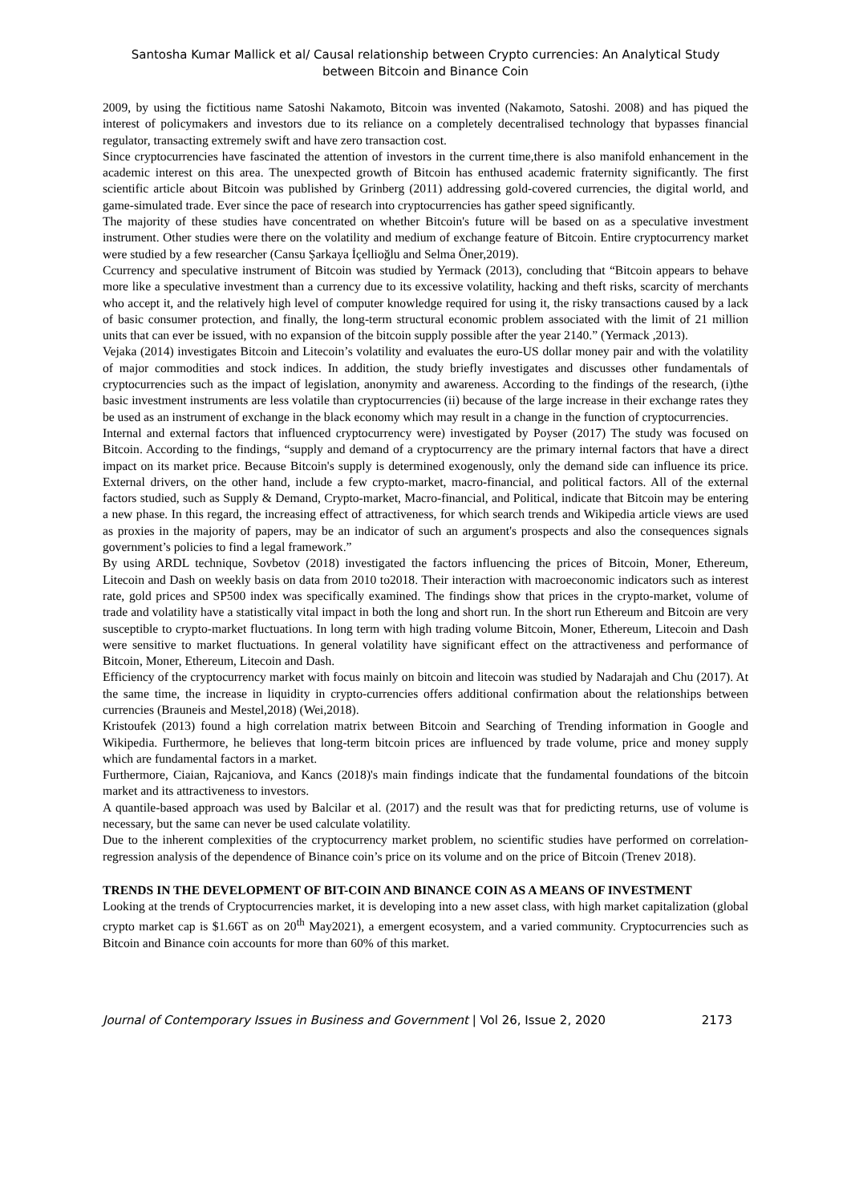Santosha Kumar Mallick et al/ Causal relationship between Crypto currencies: An Analytical Study
between Bitcoin and Binance Coin
2009, by using the fictitious name Satoshi Nakamoto, Bitcoin was invented (Nakamoto, Satoshi. 2008) and has piqued the interest of policymakers and investors due to its reliance on a completely decentralised technology that bypasses financial regulator, transacting extremely swift and have zero transaction cost.
Since cryptocurrencies have fascinated the attention of investors in the current time,there is also manifold enhancement in the academic interest on this area. The unexpected growth of Bitcoin has enthused academic fraternity significantly. The first scientific article about Bitcoin was published by Grinberg (2011) addressing gold-covered currencies, the digital world, and game-simulated trade. Ever since the pace of research into cryptocurrencies has gather speed significantly.
The majority of these studies have concentrated on whether Bitcoin's future will be based on as a speculative investment instrument. Other studies were there on the volatility and medium of exchange feature of Bitcoin. Entire cryptocurrency market were studied by a few researcher (Cansu Şarkaya İçellioğlu and Selma Öner,2019).
Ccurrency and speculative instrument of Bitcoin was studied by Yermack (2013), concluding that “Bitcoin appears to behave more like a speculative investment than a currency due to its excessive volatility, hacking and theft risks, scarcity of merchants who accept it, and the relatively high level of computer knowledge required for using it, the risky transactions caused by a lack of basic consumer protection, and finally, the long-term structural economic problem associated with the limit of 21 million units that can ever be issued, with no expansion of the bitcoin supply possible after the year 2140.” (Yermack ,2013).
Vejaka (2014) investigates Bitcoin and Litecoin’s volatility and evaluates the euro-US dollar money pair and with the volatility of major commodities and stock indices. In addition, the study briefly investigates and discusses other fundamentals of cryptocurrencies such as the impact of legislation, anonymity and awareness. According to the findings of the research, (i)the basic investment instruments are less volatile than cryptocurrencies (ii) because of the large increase in their exchange rates they be used as an instrument of exchange in the black economy which may result in a change in the function of cryptocurrencies.
Internal and external factors that influenced cryptocurrency were) investigated by Poyser (2017) The study was focused on Bitcoin. According to the findings, “supply and demand of a cryptocurrency are the primary internal factors that have a direct impact on its market price. Because Bitcoin's supply is determined exogenously, only the demand side can influence its price. External drivers, on the other hand, include a few crypto-market, macro-financial, and political factors. All of the external factors studied, such as Supply & Demand, Crypto-market, Macro-financial, and Political, indicate that Bitcoin may be entering a new phase. In this regard, the increasing effect of attractiveness, for which search trends and Wikipedia article views are used as proxies in the majority of papers, may be an indicator of such an argument's prospects and also the consequences signals government’s policies to find a legal framework.”
By using ARDL technique, Sovbetov (2018) investigated the factors influencing the prices of Bitcoin, Moner, Ethereum, Litecoin and Dash on weekly basis on data from 2010 to2018. Their interaction with macroeconomic indicators such as interest rate, gold prices and SP500 index was specifically examined. The findings show that prices in the crypto-market, volume of trade and volatility have a statistically vital impact in both the long and short run. In the short run Ethereum and Bitcoin are very susceptible to crypto-market fluctuations. In long term with high trading volume Bitcoin, Moner, Ethereum, Litecoin and Dash were sensitive to market fluctuations. In general volatility have significant effect on the attractiveness and performance of Bitcoin, Moner, Ethereum, Litecoin and Dash.
Efficiency of the cryptocurrency market with focus mainly on bitcoin and litecoin was studied by Nadarajah and Chu (2017). At the same time, the increase in liquidity in crypto-currencies offers additional confirmation about the relationships between currencies (Brauneis and Mestel,2018) (Wei,2018).
Kristoufek (2013) found a high correlation matrix between Bitcoin and Searching of Trending information in Google and Wikipedia. Furthermore, he believes that long-term bitcoin prices are influenced by trade volume, price and money supply which are fundamental factors in a market.
Furthermore, Ciaian, Rajcaniova, and Kancs (2018)'s main findings indicate that the fundamental foundations of the bitcoin market and its attractiveness to investors.
A quantile-based approach was used by Balcilar et al. (2017) and the result was that for predicting returns, use of volume is necessary, but the same can never be used calculate volatility.
Due to the inherent complexities of the cryptocurrency market problem, no scientific studies have performed on correlation-regression analysis of the dependence of Binance coin’s price on its volume and on the price of Bitcoin (Trenev 2018).
TRENDS IN THE DEVELOPMENT OF BIT-COIN AND BINANCE COIN AS A MEANS OF INVESTMENT
Looking at the trends of Cryptocurrencies market, it is developing into a new asset class, with high market capitalization (global crypto market cap is $1.66T as on 20<sup>th</sup> May2021), a emergent ecosystem, and a varied community. Cryptocurrencies such as Bitcoin and Binance coin accounts for more than 60% of this market.
Journal of Contemporary Issues in Business and Government | Vol 26, Issue 2, 2020 2173